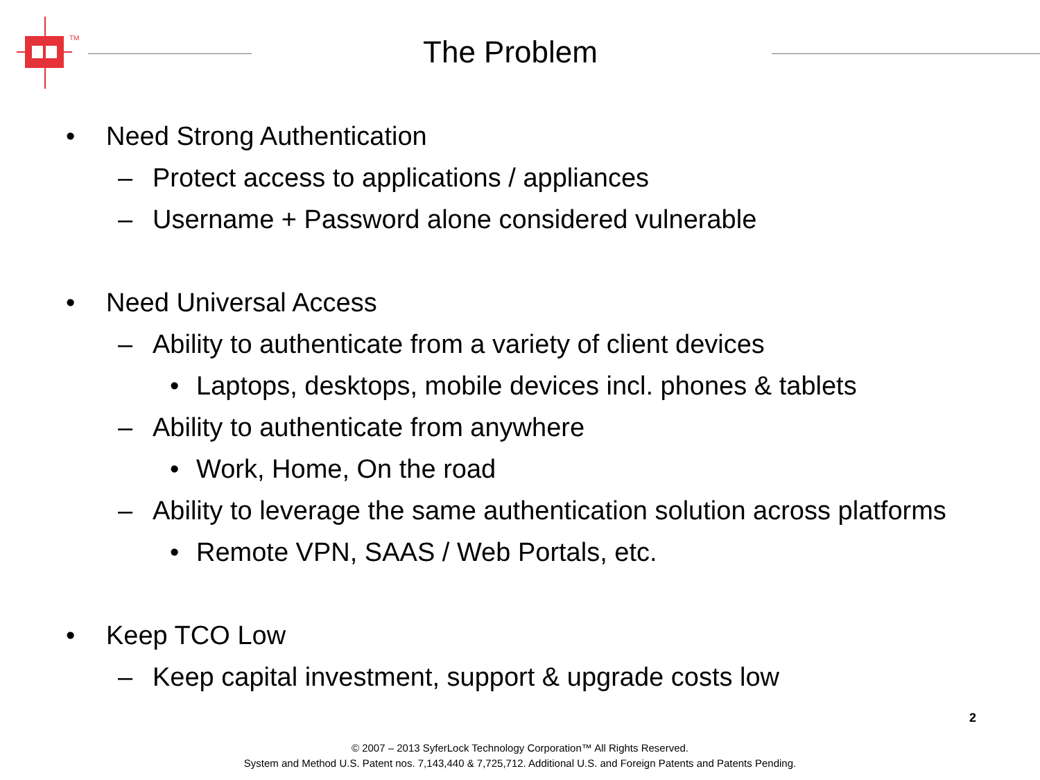TM
The Problem
• Need Strong Authentication
– Protect access to applications / appliances
– Username + Password alone considered vulnerable
• Need Universal Access
– Ability to authenticate from a variety of client devices
• Laptops, desktops, mobile devices incl. phones & tablets
– Ability to authenticate from anywhere
• Work, Home, On the road
– Ability to leverage the same authentication solution across platforms
• Remote VPN, SAAS / Web Portals, etc.
• Keep TCO Low
– Keep capital investment, support & upgrade costs low
2
© 2007 – 2013 SyferLock Technology Corporation™ All Rights Reserved.
System and Method U.S. Patent nos. 7,143,440 & 7,725,712. Additional U.S. and Foreign Patents and Patents Pending.